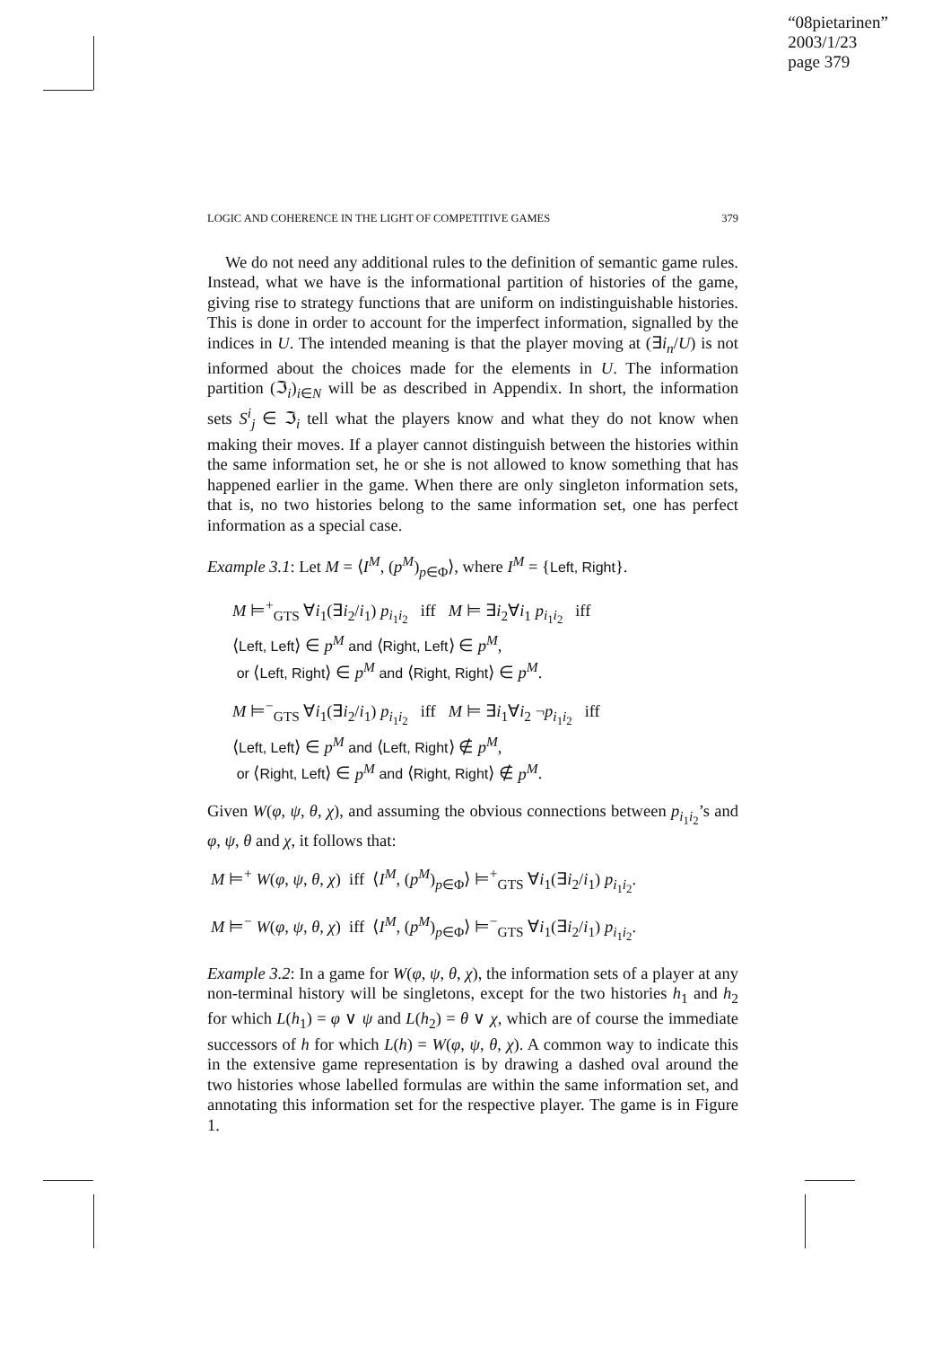“08pietarinen”
2003/1/23
page 379
LOGIC AND COHERENCE IN THE LIGHT OF COMPETITIVE GAMES 379
We do not need any additional rules to the definition of semantic game rules. Instead, what we have is the informational partition of histories of the game, giving rise to strategy functions that are uniform on indistinguishable histories. This is done in order to account for the imperfect information, signalled by the indices in U. The intended meaning is that the player moving at (∃i<sub>n</sub>/U) is not informed about the choices made for the elements in U. The information partition (ℑ<sub>i</sub>)<sub>i∈N</sub> will be as described in Appendix. In short, the information sets S<sup>i</sup><sub>j</sub> ∈ ℑ<sub>i</sub> tell what the players know and what they do not know when making their moves. If a player cannot distinguish between the histories within the same information set, he or she is not allowed to know something that has happened earlier in the game. When there are only singleton information sets, that is, no two histories belong to the same information set, one has perfect information as a special case.
Example 3.1: Let M = ⟨I<sup>M</sup>, (p<sup>M</sup>)<sub>p∈Φ</sub>⟩, where I<sup>M</sup> = {Left, Right}.
M ⊨<sup>+</sup><sub>GTS</sub> ∀i<sub>1</sub>(∃i<sub>2</sub>/i<sub>1</sub>) p<sub>i<sub>1</sub>i<sub>2</sub></sub> iff M ⊨ ∃i<sub>2</sub>∀i<sub>1</sub> p<sub>i<sub>1</sub>i<sub>2</sub></sub> iff
⟨Left, Left⟩ ∈ p<sup>M</sup> and ⟨Right, Left⟩ ∈ p<sup>M</sup>,
or ⟨Left, Right⟩ ∈ p<sup>M</sup> and ⟨Right, Right⟩ ∈ p<sup>M</sup>.
M ⊨<sup>−</sup><sub>GTS</sub> ∀i<sub>1</sub>(∃i<sub>2</sub>/i<sub>1</sub>) p<sub>i<sub>1</sub>i<sub>2</sub></sub> iff M ⊨ ∃i<sub>1</sub>∀i<sub>2</sub> ¬p<sub>i<sub>1</sub>i<sub>2</sub></sub> iff
⟨Left, Left⟩ ∈ p<sup>M</sup> and ⟨Left, Right⟩ ∉ p<sup>M</sup>,
or ⟨Right, Left⟩ ∈ p<sup>M</sup> and ⟨Right, Right⟩ ∉ p<sup>M</sup>.
Given W(φ, ψ, θ, χ), and assuming the obvious connections between p<sub>i<sub>1</sub>i<sub>2</sub></sub>’s and φ, ψ, θ and χ, it follows that:
M ⊨<sup>+</sup> W(φ, ψ, θ, χ) iff ⟨I<sup>M</sup>, (p<sup>M</sup>)<sub>p∈Φ</sub>⟩ ⊨<sup>+</sup><sub>GTS</sub> ∀i<sub>1</sub>(∃i<sub>2</sub>/i<sub>1</sub>) p<sub>i<sub>1</sub>i<sub>2</sub></sub>.
M ⊨<sup>−</sup> W(φ, ψ, θ, χ) iff ⟨I<sup>M</sup>, (p<sup>M</sup>)<sub>p∈Φ</sub>⟩ ⊨<sup>−</sup><sub>GTS</sub> ∀i<sub>1</sub>(∃i<sub>2</sub>/i<sub>1</sub>) p<sub>i<sub>1</sub>i<sub>2</sub></sub>.
Example 3.2: In a game for W(φ, ψ, θ, χ), the information sets of a player at any non-terminal history will be singletons, except for the two histories h<sub>1</sub> and h<sub>2</sub> for which L(h<sub>1</sub>) = φ ∨ ψ and L(h<sub>2</sub>) = θ ∨ χ, which are of course the immediate successors of h for which L(h) = W(φ, ψ, θ, χ). A common way to indicate this in the extensive game representation is by drawing a dashed oval around the two histories whose labelled formulas are within the same information set, and annotating this information set for the respective player. The game is in Figure 1.